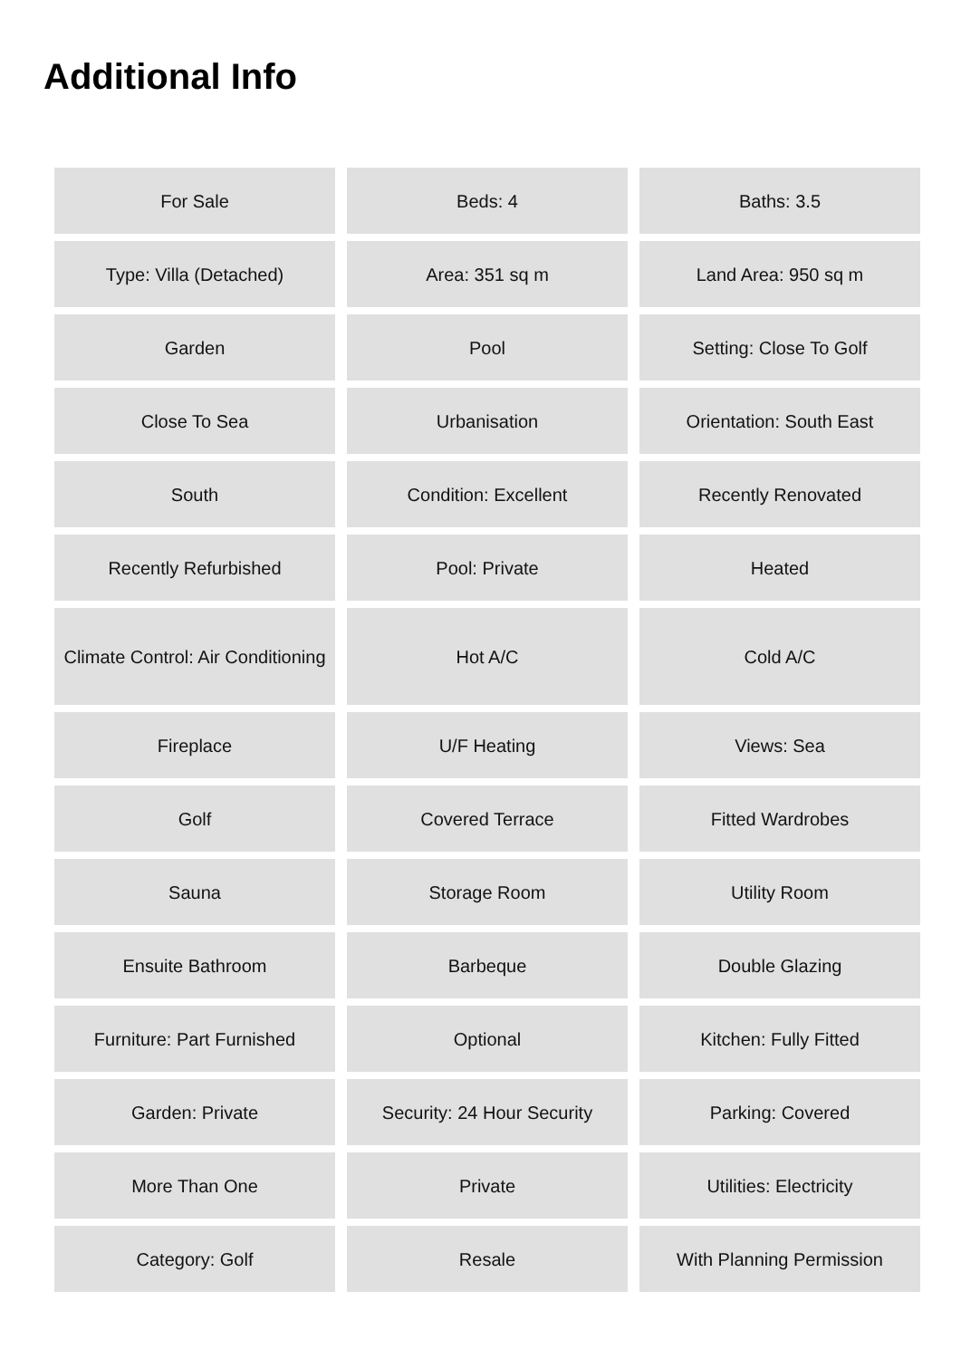Additional Info
| For Sale | Beds: 4 | Baths: 3.5 |
| Type: Villa (Detached) | Area: 351 sq m | Land Area: 950 sq m |
| Garden | Pool | Setting: Close To Golf |
| Close To Sea | Urbanisation | Orientation: South East |
| South | Condition: Excellent | Recently Renovated |
| Recently Refurbished | Pool: Private | Heated |
| Climate Control: Air Conditioning | Hot A/C | Cold A/C |
| Fireplace | U/F Heating | Views: Sea |
| Golf | Covered Terrace | Fitted Wardrobes |
| Sauna | Storage Room | Utility Room |
| Ensuite Bathroom | Barbeque | Double Glazing |
| Furniture: Part Furnished | Optional | Kitchen: Fully Fitted |
| Garden: Private | Security: 24 Hour Security | Parking: Covered |
| More Than One | Private | Utilities: Electricity |
| Category: Golf | Resale | With Planning Permission |